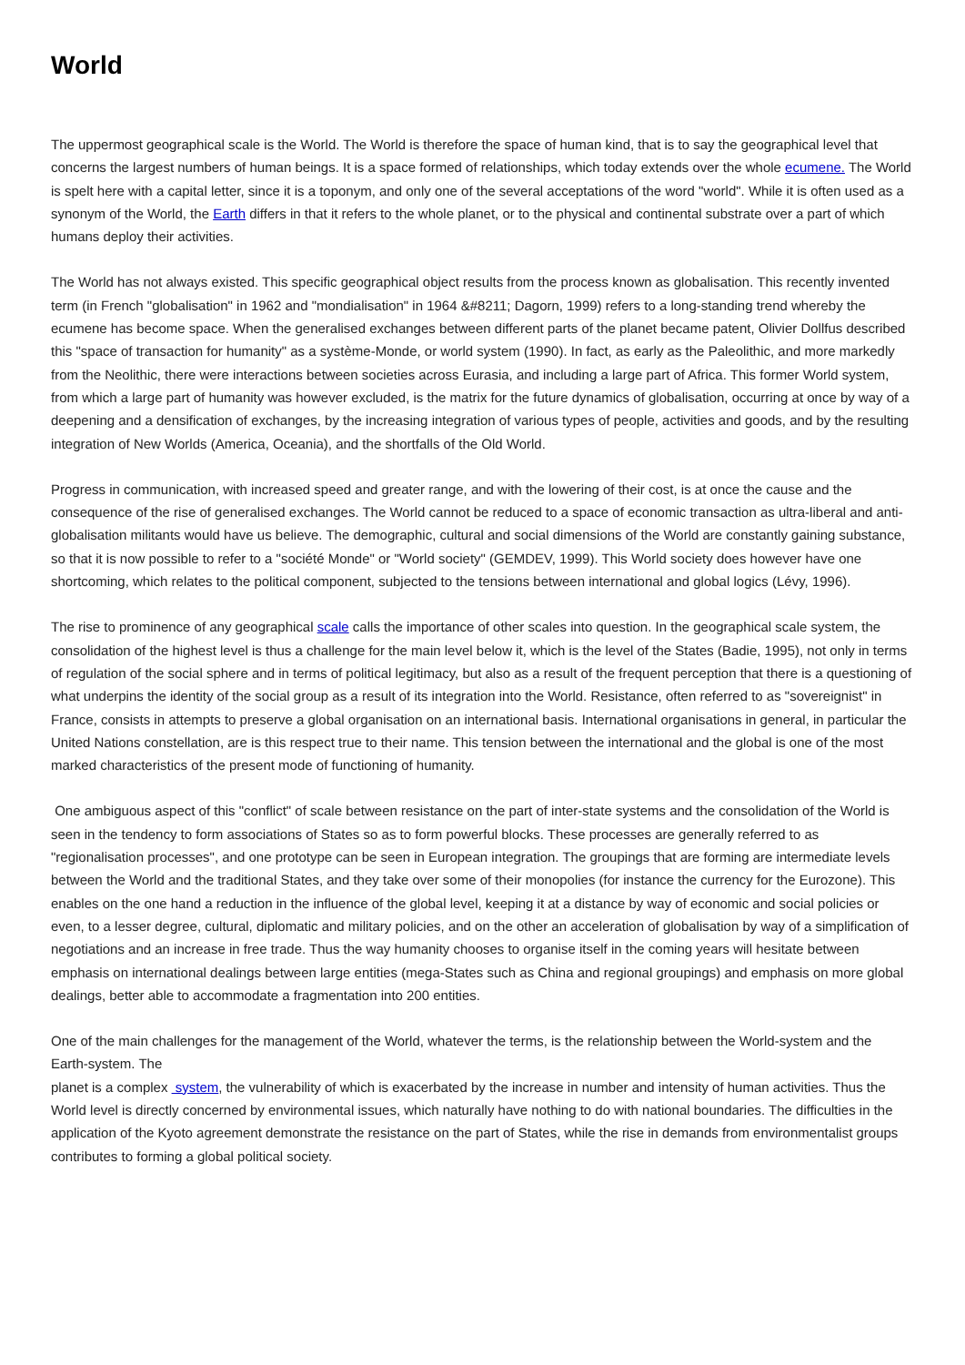World
The uppermost geographical scale is the World. The World is therefore the space of human kind, that is to say the geographical level that concerns the largest numbers of human beings. It is a space formed of relationships, which today extends over the whole ecumene. The World is spelt here with a capital letter, since it is a toponym, and only one of the several acceptations of the word "world". While it is often used as a synonym of the World, the Earth differs in that it refers to the whole planet, or to the physical and continental substrate over a part of which humans deploy their activities.
The World has not always existed. This specific geographical object results from the process known as globalisation. This recently invented term (in French "globalisation" in 1962 and "mondialisation" in 1964 &#8211; Dagorn, 1999) refers to a long-standing trend whereby the ecumene has become space. When the generalised exchanges between different parts of the planet became patent, Olivier Dollfus described this "space of transaction for humanity" as a système-Monde, or world system (1990). In fact, as early as the Paleolithic, and more markedly from the Neolithic, there were interactions between societies across Eurasia, and including a large part of Africa. This former World system, from which a large part of humanity was however excluded, is the matrix for the future dynamics of globalisation, occurring at once by way of a deepening and a densification of exchanges, by the increasing integration of various types of people, activities and goods, and by the resulting integration of New Worlds (America, Oceania), and the shortfalls of the Old World.
Progress in communication, with increased speed and greater range, and with the lowering of their cost, is at once the cause and the consequence of the rise of generalised exchanges. The World cannot be reduced to a space of economic transaction as ultra-liberal and anti-globalisation militants would have us believe. The demographic, cultural and social dimensions of the World are constantly gaining substance, so that it is now possible to refer to a "société Monde" or "World society" (GEMDEV, 1999). This World society does however have one shortcoming, which relates to the political component, subjected to the tensions between international and global logics (Lévy, 1996).
The rise to prominence of any geographical scale calls the importance of other scales into question. In the geographical scale system, the consolidation of the highest level is thus a challenge for the main level below it, which is the level of the States (Badie, 1995), not only in terms of regulation of the social sphere and in terms of political legitimacy, but also as a result of the frequent perception that there is a questioning of what underpins the identity of the social group as a result of its integration into the World. Resistance, often referred to as "sovereignist" in France, consists in attempts to preserve a global organisation on an international basis. International organisations in general, in particular the United Nations constellation, are is this respect true to their name. This tension between the international and the global is one of the most marked characteristics of the present mode of functioning of humanity.
One ambiguous aspect of this "conflict" of scale between resistance on the part of inter-state systems and the consolidation of the World is seen in the tendency to form associations of States so as to form powerful blocks. These processes are generally referred to as "regionalisation processes", and one prototype can be seen in European integration. The groupings that are forming are intermediate levels between the World and the traditional States, and they take over some of their monopolies (for instance the currency for the Eurozone). This enables on the one hand a reduction in the influence of the global level, keeping it at a distance by way of economic and social policies or even, to a lesser degree, cultural, diplomatic and military policies, and on the other an acceleration of globalisation by way of a simplification of negotiations and an increase in free trade. Thus the way humanity chooses to organise itself in the coming years will hesitate between emphasis on international dealings between large entities (mega-States such as China and regional groupings) and emphasis on more global dealings, better able to accommodate a fragmentation into 200 entities.
One of the main challenges for the management of the World, whatever the terms, is the relationship between the World-system and the Earth-system. The
planet is a complex system, the vulnerability of which is exacerbated by the increase in number and intensity of human activities. Thus the World level is directly concerned by environmental issues, which naturally have nothing to do with national boundaries. The difficulties in the application of the Kyoto agreement demonstrate the resistance on the part of States, while the rise in demands from environmentalist groups contributes to forming a global political society.